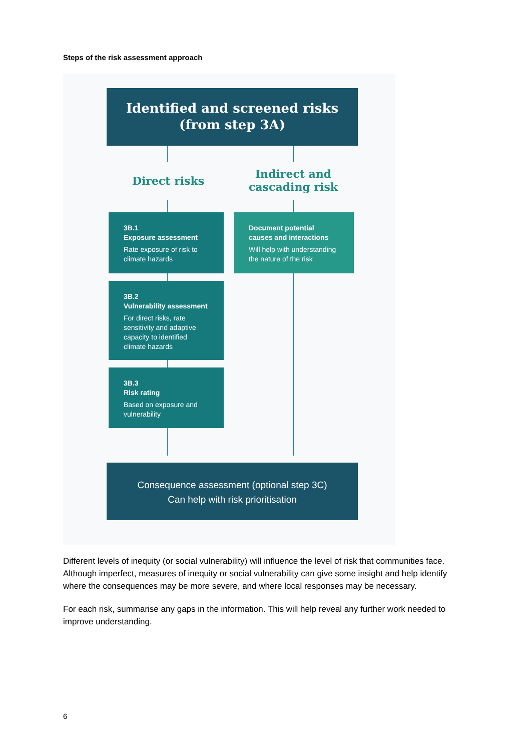Steps of the risk assessment approach
Identified and screened risks
(from step 3A)
Direct risks
Indirect and cascading risk
3B.1
Exposure assessment
Rate exposure of risk to climate hazards
Document potential causes and interactions
Will help with understanding the nature of the risk
3B.2
Vulnerability assessment
For direct risks, rate sensitivity and adaptive capacity to identified climate hazards
3B.3
Risk rating
Based on exposure and vulnerability
Different levels of inequity (or social vulnerability) will influence the level of risk that communities face. Although imperfect, measures of inequity or social vulnerability can give some insight and help identify where the consequences may be more severe, and where local responses may be necessary.
For each risk, summarise any gaps in the information. This will help reveal any further work needed to improve understanding.
6
Consequence assessment (optional step 3C)
Can help with risk prioritisation